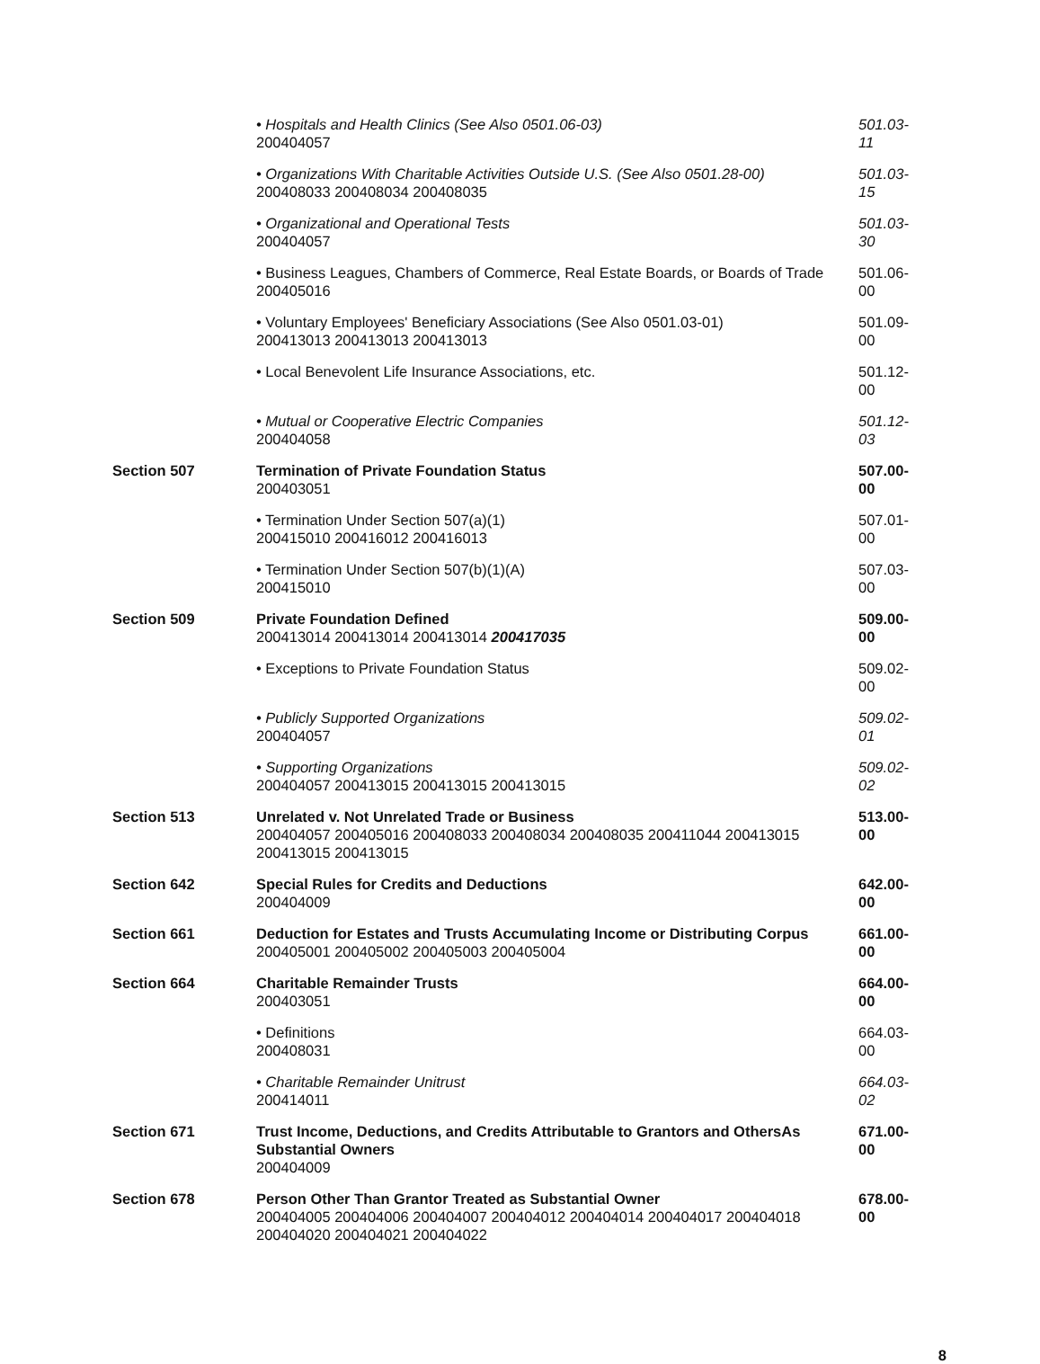| | • Hospitals and Health Clinics (See Also 0501.06-03) 200404057 | 501.03-11 |
| | • Organizations With Charitable Activities Outside U.S. (See Also 0501.28-00) 200408033 200408034 200408035 | 501.03-15 |
| | • Organizational and Operational Tests 200404057 | 501.03-30 |
| | • Business Leagues, Chambers of Commerce, Real Estate Boards, or Boards of Trade 200405016 | 501.06-00 |
| | • Voluntary Employees' Beneficiary Associations (See Also 0501.03-01) 200413013 200413013 200413013 | 501.09-00 |
| | • Local Benevolent Life Insurance Associations, etc. | 501.12-00 |
| | • Mutual or Cooperative Electric Companies 200404058 | 501.12-03 |
| Section 507 | Termination of Private Foundation Status 200403051 | 507.00-00 |
| | • Termination Under Section 507(a)(1) 200415010 200416012 200416013 | 507.01-00 |
| | • Termination Under Section 507(b)(1)(A) 200415010 | 507.03-00 |
| Section 509 | Private Foundation Defined 200413014 200413014 200413014 200417035 | 509.00-00 |
| | • Exceptions to Private Foundation Status | 509.02-00 |
| | • Publicly Supported Organizations 200404057 | 509.02-01 |
| | • Supporting Organizations 200404057 200413015 200413015 200413015 | 509.02-02 |
| Section 513 | Unrelated v. Not Unrelated Trade or Business 200404057 200405016 200408033 200408034 200408035 200411044 200413015 200413015 200413015 | 513.00-00 |
| Section 642 | Special Rules for Credits and Deductions 200404009 | 642.00-00 |
| Section 661 | Deduction for Estates and Trusts Accumulating Income or Distributing Corpus 200405001 200405002 200405003 200405004 | 661.00-00 |
| Section 664 | Charitable Remainder Trusts 200403051 | 664.00-00 |
| | • Definitions 200408031 | 664.03-00 |
| | • Charitable Remainder Unitrust 200414011 | 664.03-02 |
| Section 671 | Trust Income, Deductions, and Credits Attributable to Grantors and OthersAs Substantial Owners 200404009 | 671.00-00 |
| Section 678 | Person Other Than Grantor Treated as Substantial Owner 200404005 200404006 200404007 200404012 200404014 200404017 200404018 200404020 200404021 200404022 | 678.00-00 |
8